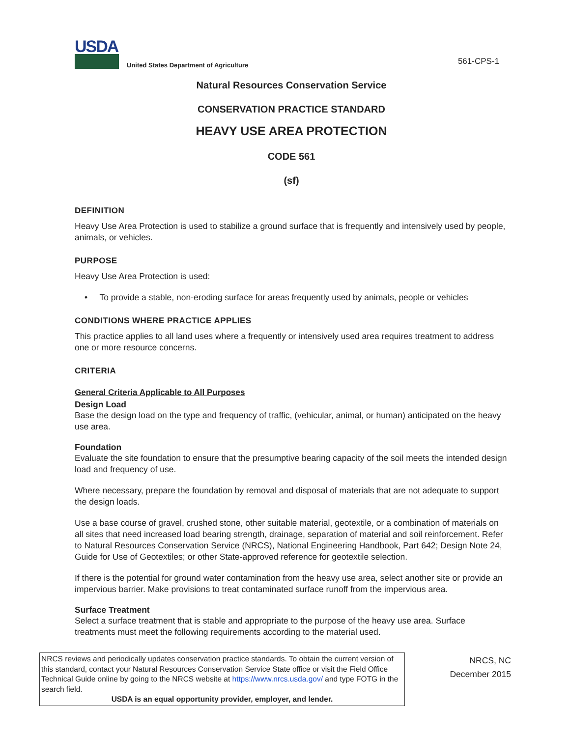USDA
United States Department of Agriculture
561-CPS-1
Natural Resources Conservation Service
CONSERVATION PRACTICE STANDARD
HEAVY USE AREA PROTECTION
CODE 561
(sf)
DEFINITION
Heavy Use Area Protection is used to stabilize a ground surface that is frequently and intensively used by people, animals, or vehicles.
PURPOSE
Heavy Use Area Protection is used:
• To provide a stable, non-eroding surface for areas frequently used by animals, people or vehicles
CONDITIONS WHERE PRACTICE APPLIES
This practice applies to all land uses where a frequently or intensively used area requires treatment to address one or more resource concerns.
CRITERIA
General Criteria Applicable to All Purposes
Design Load
Base the design load on the type and frequency of traffic, (vehicular, animal, or human) anticipated on the heavy use area.
Foundation
Evaluate the site foundation to ensure that the presumptive bearing capacity of the soil meets the intended design load and frequency of use.
Where necessary, prepare the foundation by removal and disposal of materials that are not adequate to support the design loads.
Use a base course of gravel, crushed stone, other suitable material, geotextile, or a combination of materials on all sites that need increased load bearing strength, drainage, separation of material and soil reinforcement. Refer to Natural Resources Conservation Service (NRCS), National Engineering Handbook, Part 642; Design Note 24, Guide for Use of Geotextiles; or other State-approved reference for geotextile selection.
If there is the potential for ground water contamination from the heavy use area, select another site or provide an impervious barrier. Make provisions to treat contaminated surface runoff from the impervious area.
Surface Treatment
Select a surface treatment that is stable and appropriate to the purpose of the heavy use area. Surface treatments must meet the following requirements according to the material used.
NRCS reviews and periodically updates conservation practice standards. To obtain the current version of this standard, contact your Natural Resources Conservation Service State office or visit the Field Office Technical Guide online by going to the NRCS website at https://www.nrcs.usda.gov/ and type FOTG in the search field.
USDA is an equal opportunity provider, employer, and lender.
NRCS, NC
December 2015